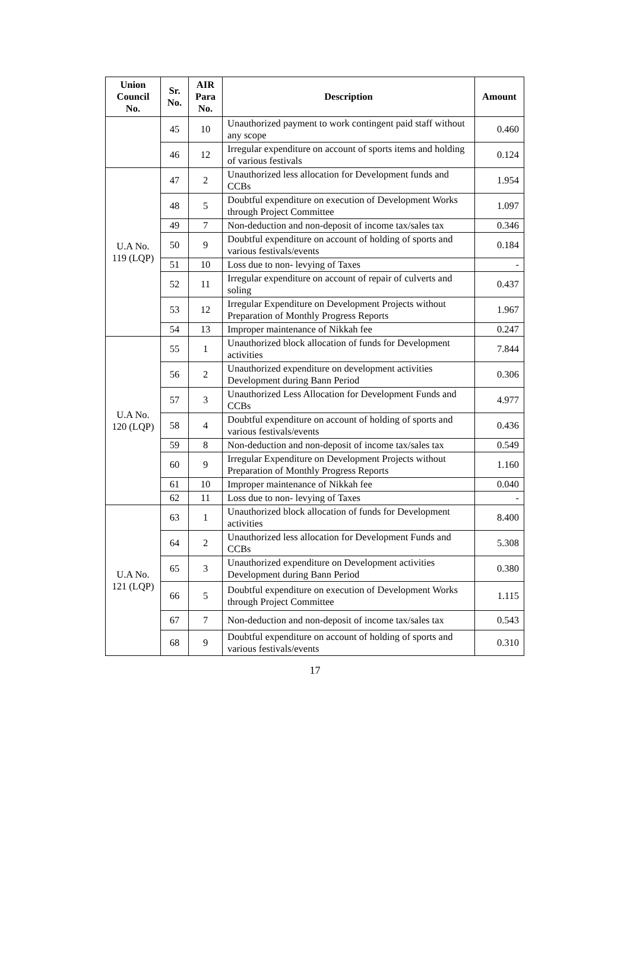| Union Council No. | Sr. No. | AIR Para No. | Description | Amount |
| --- | --- | --- | --- | --- |
| | 45 | 10 | Unauthorized payment to work contingent paid staff without any scope | 0.460 |
| | 46 | 12 | Irregular expenditure on account of sports items and holding of various festivals | 0.124 |
| U.A No. 119 (LQP) | 47 | 2 | Unauthorized less allocation for Development funds and CCBs | 1.954 |
| | 48 | 5 | Doubtful expenditure on execution of Development Works through Project Committee | 1.097 |
| | 49 | 7 | Non-deduction and non-deposit of income tax/sales tax | 0.346 |
| | 50 | 9 | Doubtful expenditure on account of holding of sports and various festivals/events | 0.184 |
| | 51 | 10 | Loss due to non- levying of Taxes | - |
| | 52 | 11 | Irregular expenditure on account of repair of culverts and soling | 0.437 |
| | 53 | 12 | Irregular Expenditure on Development Projects without Preparation of Monthly Progress Reports | 1.967 |
| | 54 | 13 | Improper maintenance of Nikkah fee | 0.247 |
| U.A No. 120 (LQP) | 55 | 1 | Unauthorized block allocation of funds for Development activities | 7.844 |
| | 56 | 2 | Unauthorized expenditure on development activities Development during Bann Period | 0.306 |
| | 57 | 3 | Unauthorized Less Allocation for Development Funds and CCBs | 4.977 |
| | 58 | 4 | Doubtful expenditure on account of holding of sports and various festivals/events | 0.436 |
| | 59 | 8 | Non-deduction and non-deposit of income tax/sales tax | 0.549 |
| | 60 | 9 | Irregular Expenditure on Development Projects without Preparation of Monthly Progress Reports | 1.160 |
| | 61 | 10 | Improper maintenance of Nikkah fee | 0.040 |
| | 62 | 11 | Loss due to non- levying of Taxes | - |
| U.A No. 121 (LQP) | 63 | 1 | Unauthorized block allocation of funds for Development activities | 8.400 |
| | 64 | 2 | Unauthorized less allocation for Development Funds and CCBs | 5.308 |
| | 65 | 3 | Unauthorized expenditure on Development activities Development during Bann Period | 0.380 |
| | 66 | 5 | Doubtful expenditure on execution of Development Works through Project Committee | 1.115 |
| | 67 | 7 | Non-deduction and non-deposit of income tax/sales tax | 0.543 |
| | 68 | 9 | Doubtful expenditure on account of holding of sports and various festivals/events | 0.310 |
17